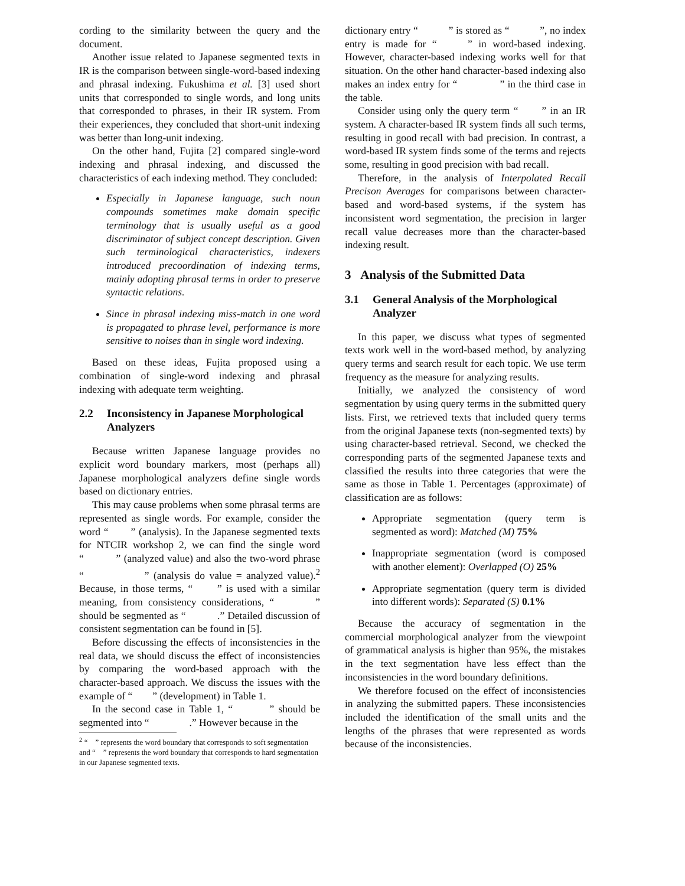cording to the similarity between the query and the document.
Another issue related to Japanese segmented texts in IR is the comparison between single-word-based indexing and phrasal indexing. Fukushima et al. [3] used short units that corresponded to single words, and long units that corresponded to phrases, in their IR system. From their experiences, they concluded that short-unit indexing was better than long-unit indexing.
On the other hand, Fujita [2] compared single-word indexing and phrasal indexing, and discussed the characteristics of each indexing method. They concluded:
Especially in Japanese language, such noun compounds sometimes make domain specific terminology that is usually useful as a good discriminator of subject concept description. Given such terminological characteristics, indexers introduced precoordination of indexing terms, mainly adopting phrasal terms in order to preserve syntactic relations.
Since in phrasal indexing miss-match in one word is propagated to phrase level, performance is more sensitive to noises than in single word indexing.
Based on these ideas, Fujita proposed using a combination of single-word indexing and phrasal indexing with adequate term weighting.
2.2 Inconsistency in Japanese Morphological Analyzers
Because written Japanese language provides no explicit word boundary markers, most (perhaps all) Japanese morphological analyzers define single words based on dictionary entries.
This may cause problems when some phrasal terms are represented as single words. For example, consider the word “　　” (analysis). In the Japanese segmented texts for NTCIR workshop 2, we can find the single word “　　　” (analyzed value) and also the two-word phrase “　　　　　” (analysis do value = analyzed value).<sup>2</sup> Because, in those terms, “　　” is used with a similar meaning, from consistency considerations, “　　　” should be segmented as “　　　.” Detailed discussion of consistent segmentation can be found in [5].
Before discussing the effects of inconsistencies in the real data, we should discuss the effect of inconsistencies by comparing the word-based approach with the character-based approach. We discuss the issues with the example of “　　” (development) in Table 1.
In the second case in Table 1, “　　　” should be segmented into “　　　　.” However because in the
<sup>2</sup> “　” represents the word boundary that corresponds to soft segmentation and “　” represents the word boundary that corresponds to hard segmentation in our Japanese segmented texts.
dictionary entry “　　　” is stored as “　　　”, no index entry is made for “　　” in word-based indexing. However, character-based indexing works well for that situation. On the other hand character-based indexing also makes an index entry for “　　　　” in the third case in the table.
Consider using only the query term “　　” in an IR system. A character-based IR system finds all such terms, resulting in good recall with bad precision. In contrast, a word-based IR system finds some of the terms and rejects some, resulting in good precision with bad recall.
Therefore, in the analysis of Interpolated Recall Precison Averages for comparisons between character-based and word-based systems, if the system has inconsistent word segmentation, the precision in larger recall value decreases more than the character-based indexing result.
3 Analysis of the Submitted Data
3.1 General Analysis of the Morphological Analyzer
In this paper, we discuss what types of segmented texts work well in the word-based method, by analyzing query terms and search result for each topic. We use term frequency as the measure for analyzing results.
Initially, we analyzed the consistency of word segmentation by using query terms in the submitted query lists. First, we retrieved texts that included query terms from the original Japanese texts (non-segmented texts) by using character-based retrieval. Second, we checked the corresponding parts of the segmented Japanese texts and classified the results into three categories that were the same as those in Table 1. Percentages (approximate) of classification are as follows:
Appropriate segmentation (query term is segmented as word): Matched (M) 75%
Inappropriate segmentation (word is composed with another element): Overlapped (O) 25%
Appropriate segmentation (query term is divided into different words): Separated (S) 0.1%
Because the accuracy of segmentation in the commercial morphological analyzer from the viewpoint of grammatical analysis is higher than 95%, the mistakes in the text segmentation have less effect than the inconsistencies in the word boundary definitions.
We therefore focused on the effect of inconsistencies in analyzing the submitted papers. These inconsistencies included the identification of the small units and the lengths of the phrases that were represented as words because of the inconsistencies.